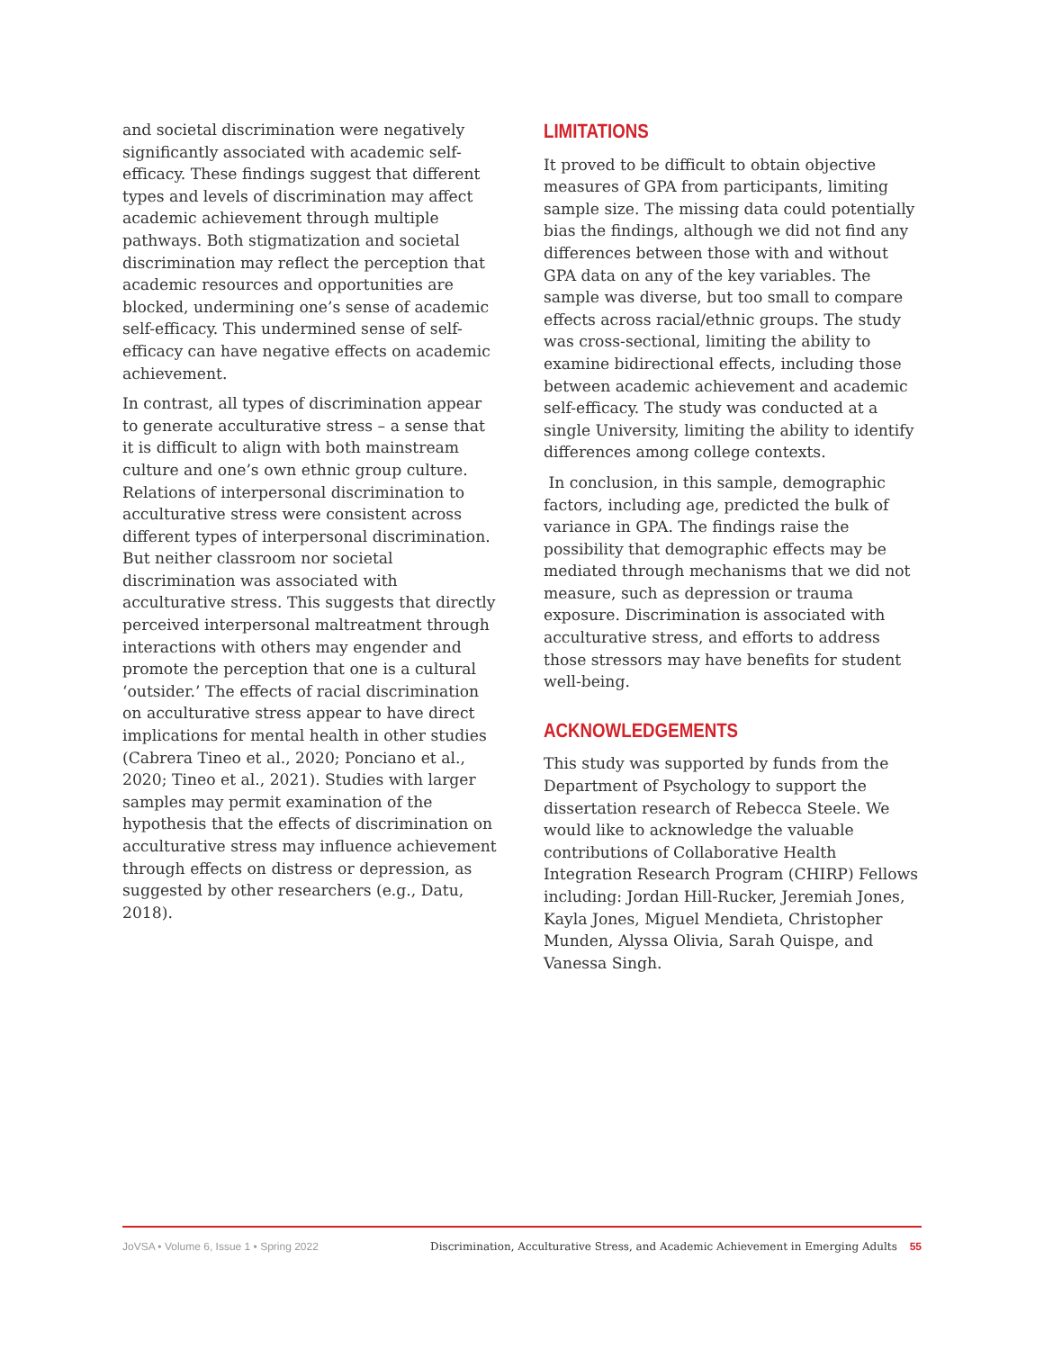and societal discrimination were negatively significantly associated with academic self-efficacy. These findings suggest that different types and levels of discrimination may affect academic achievement through multiple pathways. Both stigmatization and societal discrimination may reflect the perception that academic resources and opportunities are blocked, undermining one’s sense of academic self-efficacy. This undermined sense of self-efficacy can have negative effects on academic achievement.
In contrast, all types of discrimination appear to generate acculturative stress – a sense that it is difficult to align with both mainstream culture and one’s own ethnic group culture. Relations of interpersonal discrimination to acculturative stress were consistent across different types of interpersonal discrimination. But neither classroom nor societal discrimination was associated with acculturative stress. This suggests that directly perceived interpersonal maltreatment through interactions with others may engender and promote the perception that one is a cultural ‘outsider.’ The effects of racial discrimination on acculturative stress appear to have direct implications for mental health in other studies (Cabrera Tineo et al., 2020; Ponciano et al., 2020; Tineo et al., 2021). Studies with larger samples may permit examination of the hypothesis that the effects of discrimination on acculturative stress may influence achievement through effects on distress or depression, as suggested by other researchers (e.g., Datu, 2018).
LIMITATIONS
It proved to be difficult to obtain objective measures of GPA from participants, limiting sample size. The missing data could potentially bias the findings, although we did not find any differences between those with and without GPA data on any of the key variables. The sample was diverse, but too small to compare effects across racial/ethnic groups. The study was cross-sectional, limiting the ability to examine bidirectional effects, including those between academic achievement and academic self-efficacy. The study was conducted at a single University, limiting the ability to identify differences among college contexts.
In conclusion, in this sample, demographic factors, including age, predicted the bulk of variance in GPA. The findings raise the possibility that demographic effects may be mediated through mechanisms that we did not measure, such as depression or trauma exposure. Discrimination is associated with acculturative stress, and efforts to address those stressors may have benefits for student well-being.
ACKNOWLEDGEMENTS
This study was supported by funds from the Department of Psychology to support the dissertation research of Rebecca Steele. We would like to acknowledge the valuable contributions of Collaborative Health Integration Research Program (CHIRP) Fellows including: Jordan Hill-Rucker, Jeremiah Jones, Kayla Jones, Miguel Mendieta, Christopher Munden, Alyssa Olivia, Sarah Quispe, and Vanessa Singh.
JoVSA • Volume 6, Issue 1 • Spring 2022 Discrimination, Acculturative Stress, and Academic Achievement in Emerging Adults 55